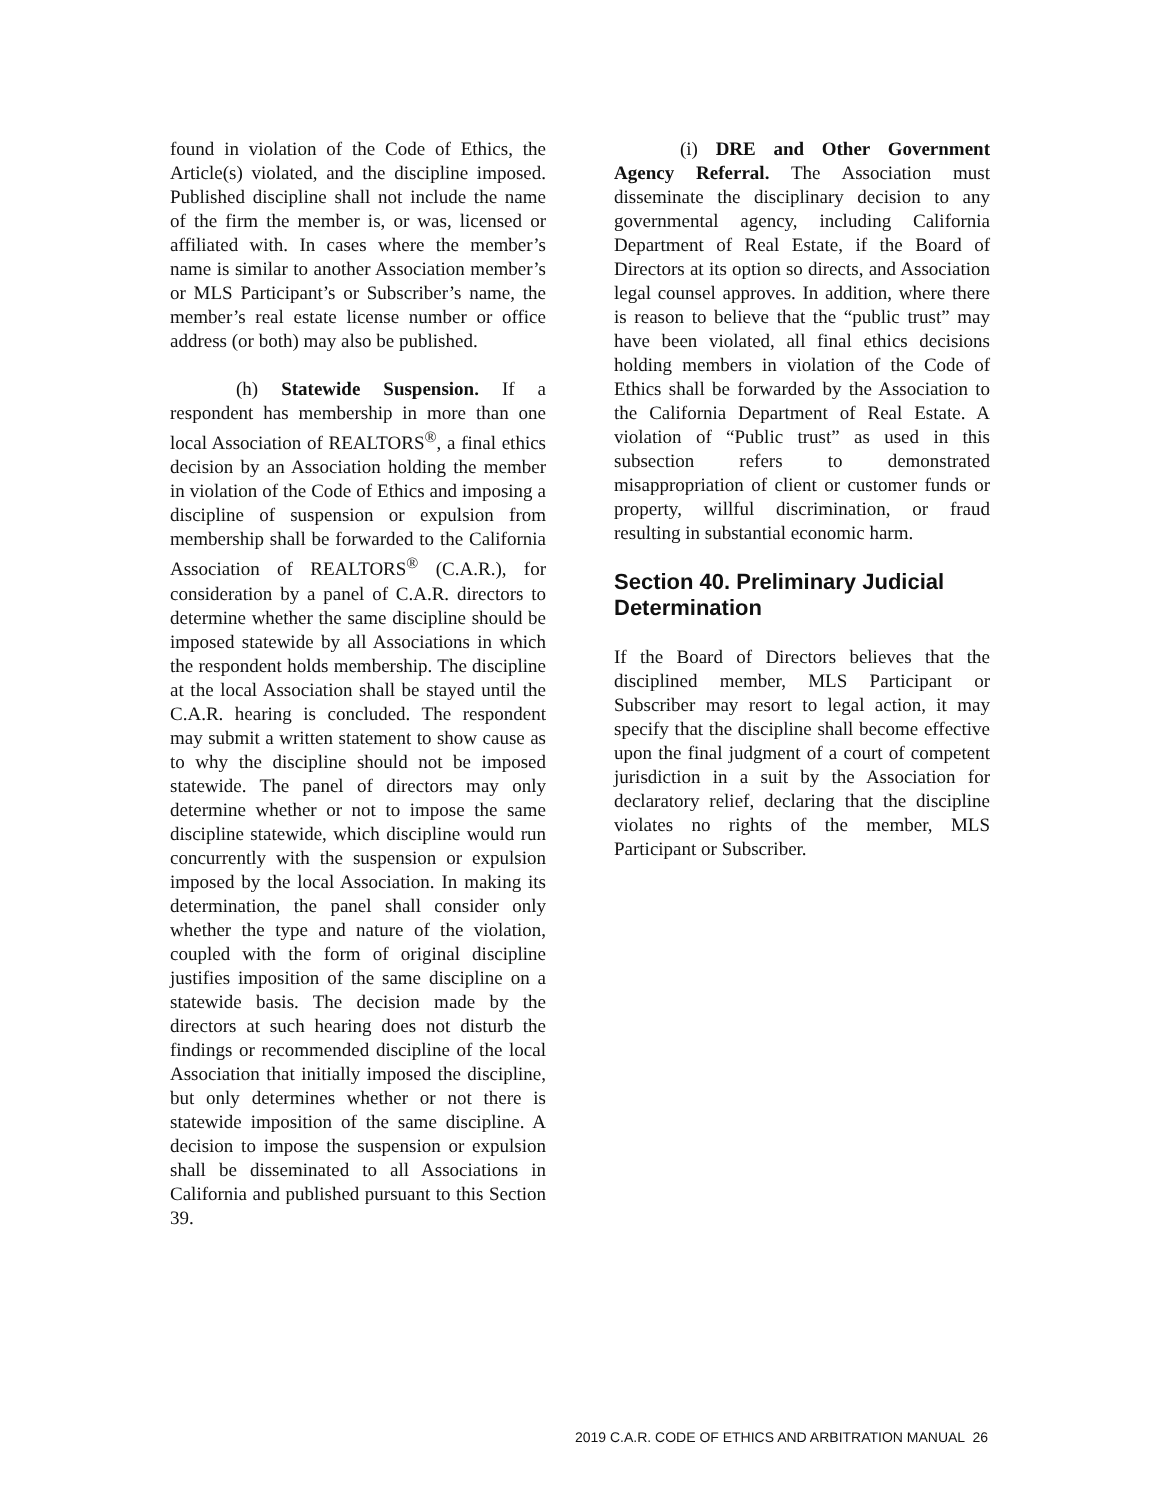found in violation of the Code of Ethics, the Article(s) violated, and the discipline imposed. Published discipline shall not include the name of the firm the member is, or was, licensed or affiliated with. In cases where the member’s name is similar to another Association member’s or MLS Participant’s or Subscriber’s name, the member’s real estate license number or office address (or both) may also be published.
(h) Statewide Suspension. If a respondent has membership in more than one local Association of REALTORS<sup>®</sup>, a final ethics decision by an Association holding the member in violation of the Code of Ethics and imposing a discipline of suspension or expulsion from membership shall be forwarded to the California Association of REALTORS<sup>®</sup> (C.A.R.), for consideration by a panel of C.A.R. directors to determine whether the same discipline should be imposed statewide by all Associations in which the respondent holds membership. The discipline at the local Association shall be stayed until the C.A.R. hearing is concluded. The respondent may submit a written statement to show cause as to why the discipline should not be imposed statewide. The panel of directors may only determine whether or not to impose the same discipline statewide, which discipline would run concurrently with the suspension or expulsion imposed by the local Association. In making its determination, the panel shall consider only whether the type and nature of the violation, coupled with the form of original discipline justifies imposition of the same discipline on a statewide basis. The decision made by the directors at such hearing does not disturb the findings or recommended discipline of the local Association that initially imposed the discipline, but only determines whether or not there is statewide imposition of the same discipline. A decision to impose the suspension or expulsion shall be disseminated to all Associations in California and published pursuant to this Section 39.
(i) DRE and Other Government Agency Referral. The Association must disseminate the disciplinary decision to any governmental agency, including California Department of Real Estate, if the Board of Directors at its option so directs, and Association legal counsel approves. In addition, where there is reason to believe that the “public trust” may have been violated, all final ethics decisions holding members in violation of the Code of Ethics shall be forwarded by the Association to the California Department of Real Estate. A violation of “Public trust” as used in this subsection refers to demonstrated misappropriation of client or customer funds or property, willful discrimination, or fraud resulting in substantial economic harm.
Section 40. Preliminary Judicial Determination
If the Board of Directors believes that the disciplined member, MLS Participant or Subscriber may resort to legal action, it may specify that the discipline shall become effective upon the final judgment of a court of competent jurisdiction in a suit by the Association for declaratory relief, declaring that the discipline violates no rights of the member, MLS Participant or Subscriber.
2019 C.A.R. CODE OF ETHICS AND ARBITRATION MANUAL 26